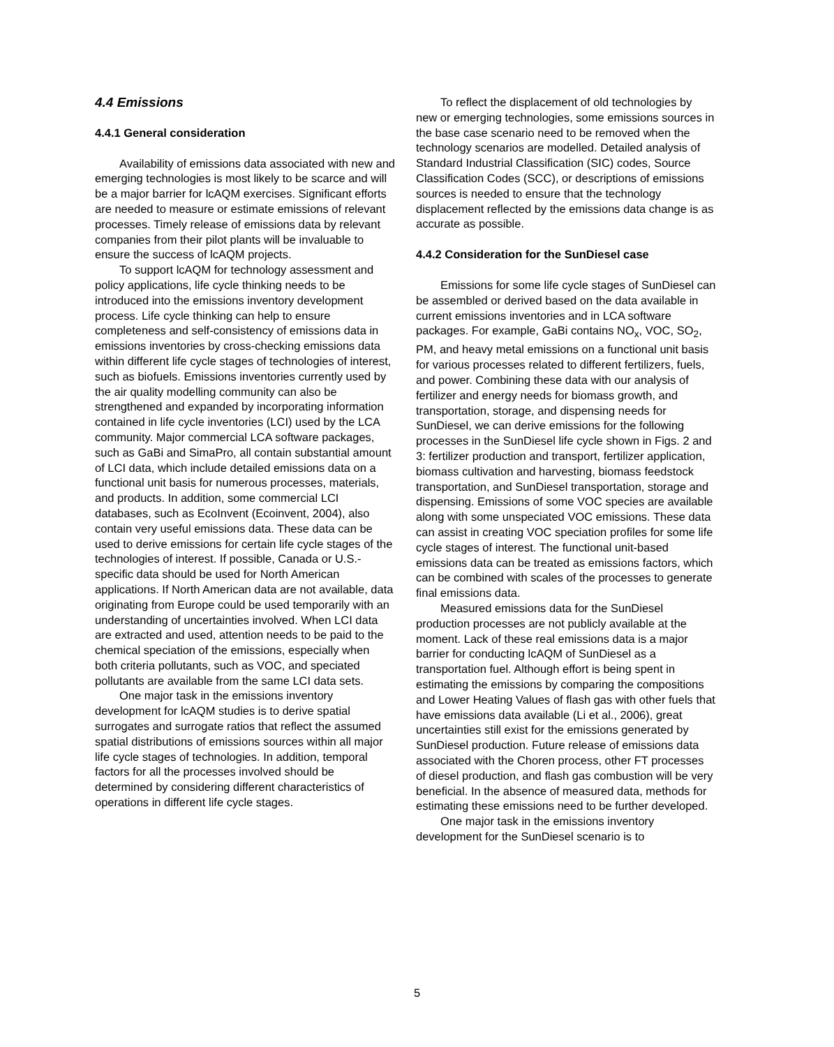4.4 Emissions
4.4.1 General consideration
Availability of emissions data associated with new and emerging technologies is most likely to be scarce and will be a major barrier for lcAQM exercises. Significant efforts are needed to measure or estimate emissions of relevant processes. Timely release of emissions data by relevant companies from their pilot plants will be invaluable to ensure the success of lcAQM projects.
To support lcAQM for technology assessment and policy applications, life cycle thinking needs to be introduced into the emissions inventory development process. Life cycle thinking can help to ensure completeness and self-consistency of emissions data in emissions inventories by cross-checking emissions data within different life cycle stages of technologies of interest, such as biofuels. Emissions inventories currently used by the air quality modelling community can also be strengthened and expanded by incorporating information contained in life cycle inventories (LCI) used by the LCA community. Major commercial LCA software packages, such as GaBi and SimaPro, all contain substantial amount of LCI data, which include detailed emissions data on a functional unit basis for numerous processes, materials, and products. In addition, some commercial LCI databases, such as EcoInvent (Ecoinvent, 2004), also contain very useful emissions data. These data can be used to derive emissions for certain life cycle stages of the technologies of interest. If possible, Canada or U.S.-specific data should be used for North American applications. If North American data are not available, data originating from Europe could be used temporarily with an understanding of uncertainties involved. When LCI data are extracted and used, attention needs to be paid to the chemical speciation of the emissions, especially when both criteria pollutants, such as VOC, and speciated pollutants are available from the same LCI data sets.
One major task in the emissions inventory development for lcAQM studies is to derive spatial surrogates and surrogate ratios that reflect the assumed spatial distributions of emissions sources within all major life cycle stages of technologies. In addition, temporal factors for all the processes involved should be determined by considering different characteristics of operations in different life cycle stages.
To reflect the displacement of old technologies by new or emerging technologies, some emissions sources in the base case scenario need to be removed when the technology scenarios are modelled. Detailed analysis of Standard Industrial Classification (SIC) codes, Source Classification Codes (SCC), or descriptions of emissions sources is needed to ensure that the technology displacement reflected by the emissions data change is as accurate as possible.
4.4.2 Consideration for the SunDiesel case
Emissions for some life cycle stages of SunDiesel can be assembled or derived based on the data available in current emissions inventories and in LCA software packages. For example, GaBi contains NO<sub>x</sub>, VOC, SO<sub>2</sub>, PM, and heavy metal emissions on a functional unit basis for various processes related to different fertilizers, fuels, and power. Combining these data with our analysis of fertilizer and energy needs for biomass growth, and transportation, storage, and dispensing needs for SunDiesel, we can derive emissions for the following processes in the SunDiesel life cycle shown in Figs. 2 and 3: fertilizer production and transport, fertilizer application, biomass cultivation and harvesting, biomass feedstock transportation, and SunDiesel transportation, storage and dispensing. Emissions of some VOC species are available along with some unspeciated VOC emissions. These data can assist in creating VOC speciation profiles for some life cycle stages of interest. The functional unit-based emissions data can be treated as emissions factors, which can be combined with scales of the processes to generate final emissions data.
Measured emissions data for the SunDiesel production processes are not publicly available at the moment. Lack of these real emissions data is a major barrier for conducting lcAQM of SunDiesel as a transportation fuel. Although effort is being spent in estimating the emissions by comparing the compositions and Lower Heating Values of flash gas with other fuels that have emissions data available (Li et al., 2006), great uncertainties still exist for the emissions generated by SunDiesel production. Future release of emissions data associated with the Choren process, other FT processes of diesel production, and flash gas combustion will be very beneficial. In the absence of measured data, methods for estimating these emissions need to be further developed.
One major task in the emissions inventory development for the SunDiesel scenario is to
5